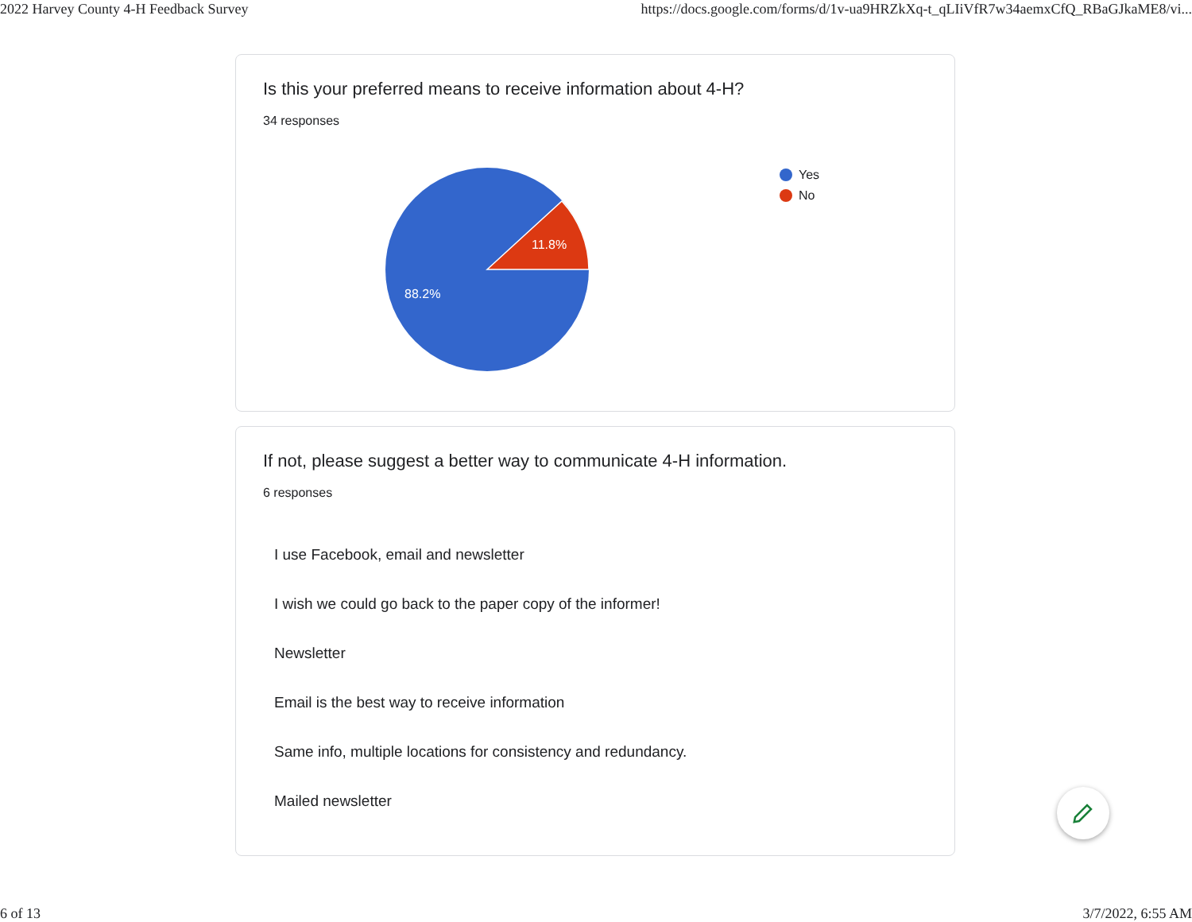2022 Harvey County 4-H Feedback Survey https://docs.google.com/forms/d/1v-ua9HRZkXq-t_qLIiVfR7w34aemxCfQ_RBaGJkaME8/vi...
Is this your preferred means to receive information about 4-H?
34 responses
11.8%
88.2%
Yes
No
If not, please suggest a better way to communicate 4-H information.
6 responses
I use Facebook, email and newsletter
I wish we could go back to the paper copy of the informer!
Newsletter
Email is the best way to receive information
Same info, multiple locations for consistency and redundancy.
Mailed newsletter
6 of 13 3/7/2022, 6:55 AM